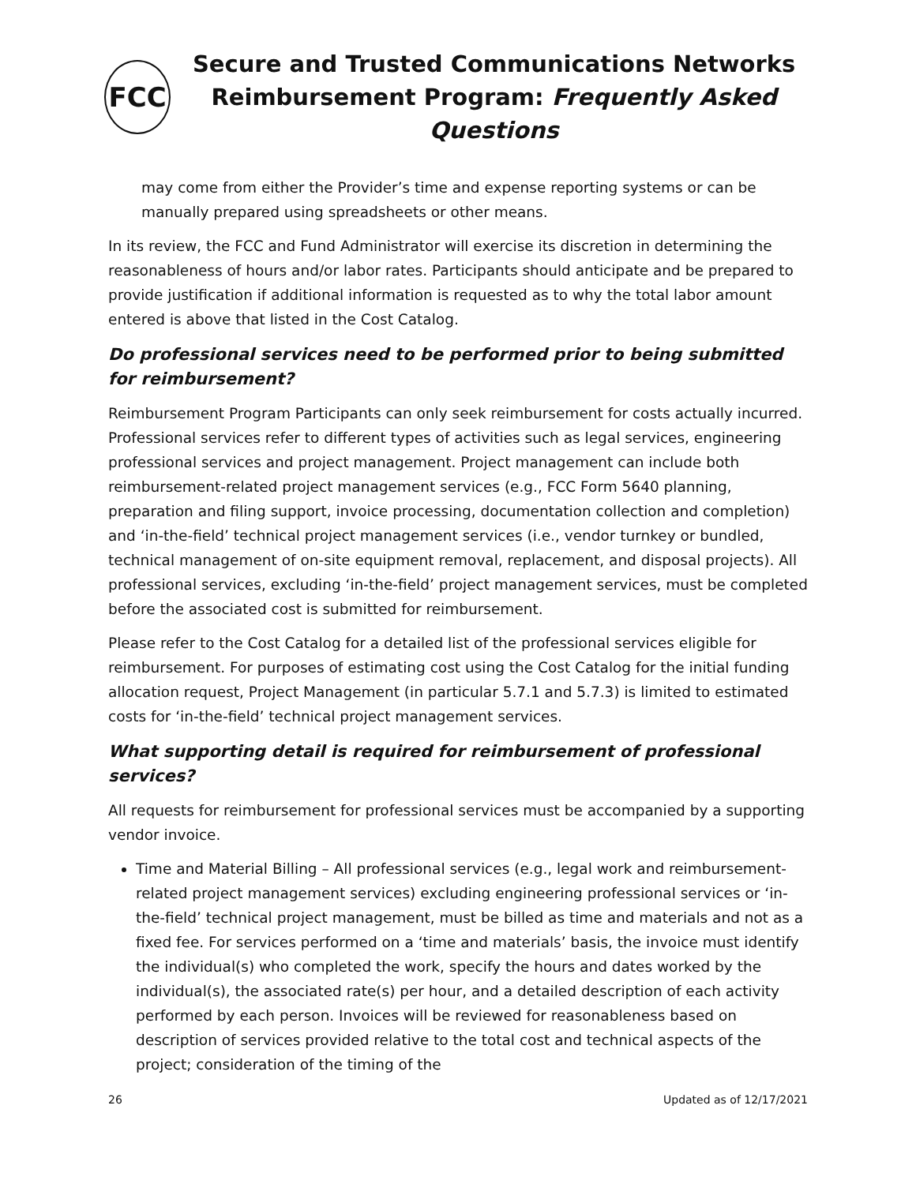FCC
Secure and Trusted Communications Networks
Reimbursement Program: Frequently Asked Questions
may come from either the Provider’s time and expense reporting systems or can be manually prepared using spreadsheets or other means.
In its review, the FCC and Fund Administrator will exercise its discretion in determining the reasonableness of hours and/or labor rates. Participants should anticipate and be prepared to provide justification if additional information is requested as to why the total labor amount entered is above that listed in the Cost Catalog.
Do professional services need to be performed prior to being submitted for reimbursement?
Reimbursement Program Participants can only seek reimbursement for costs actually incurred. Professional services refer to different types of activities such as legal services, engineering professional services and project management. Project management can include both reimbursement-related project management services (e.g., FCC Form 5640 planning, preparation and filing support, invoice processing, documentation collection and completion) and ‘in-the-field’ technical project management services (i.e., vendor turnkey or bundled, technical management of on-site equipment removal, replacement, and disposal projects). All professional services, excluding ‘in-the-field’ project management services, must be completed before the associated cost is submitted for reimbursement.
Please refer to the Cost Catalog for a detailed list of the professional services eligible for reimbursement. For purposes of estimating cost using the Cost Catalog for the initial funding allocation request, Project Management (in particular 5.7.1 and 5.7.3) is limited to estimated costs for ‘in-the-field’ technical project management services.
What supporting detail is required for reimbursement of professional services?
All requests for reimbursement for professional services must be accompanied by a supporting vendor invoice.
Time and Material Billing – All professional services (e.g., legal work and reimbursement-related project management services) excluding engineering professional services or ‘in-the-field’ technical project management, must be billed as time and materials and not as a fixed fee. For services performed on a ‘time and materials’ basis, the invoice must identify the individual(s) who completed the work, specify the hours and dates worked by the individual(s), the associated rate(s) per hour, and a detailed description of each activity performed by each person. Invoices will be reviewed for reasonableness based on description of services provided relative to the total cost and technical aspects of the project; consideration of the timing of the
26 Updated as of 12/17/2021